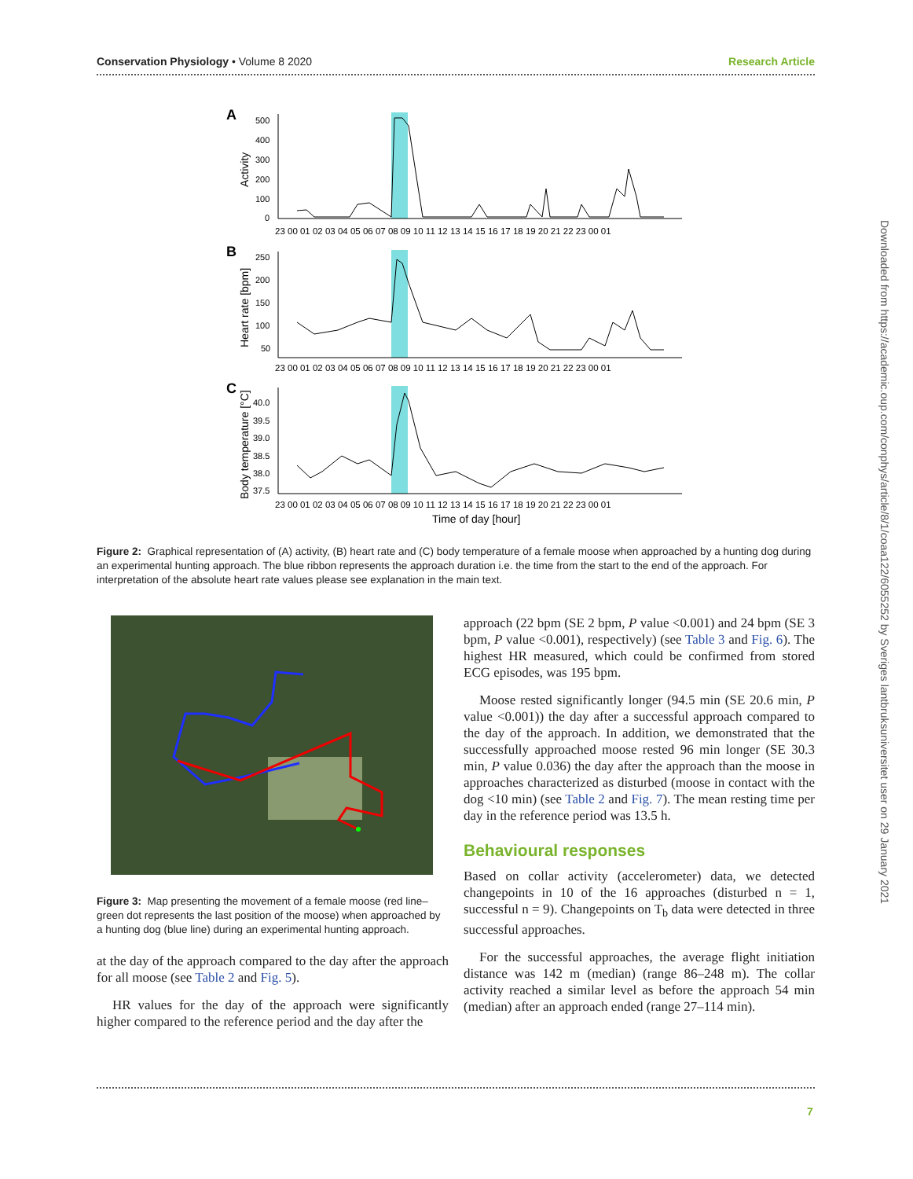Conservation Physiology • Volume 8 2020 Research Article
A
B
C
500
400
300
200
100
0
250
200
150
100
50
40.0
39.5
39.0
38.5
38.0
37.5
23 00 01 02 03 04 05 06 07 08 09 10 11 12 13 14 15 16 17 18 19 20 21 22 23 00 01
23 00 01 02 03 04 05 06 07 08 09 10 11 12 13 14 15 16 17 18 19 20 21 22 23 00 01
23 00 01 02 03 04 05 06 07 08 09 10 11 12 13 14 15 16 17 18 19 20 21 22 23 00 01
Time of day [hour]
Activity
Heart rate [bpm]
Body temperature [°C]
Figure 2: Graphical representation of (A) activity, (B) heart rate and (C) body temperature of a female moose when approached by a hunting dog during an experimental hunting approach. The blue ribbon represents the approach duration i.e. the time from the start to the end of the approach. For interpretation of the absolute heart rate values please see explanation in the main text.
Figure 3: Map presenting the movement of a female moose (red line–green dot represents the last position of the moose) when approached by a hunting dog (blue line) during an experimental hunting approach.
at the day of the approach compared to the day after the approach for all moose (see Table 2 and Fig. 5).
HR values for the day of the approach were significantly higher compared to the reference period and the day after the
approach (22 bpm (SE 2 bpm, P value <0.001) and 24 bpm (SE 3 bpm, P value <0.001), respectively) (see Table 3 and Fig. 6). The highest HR measured, which could be confirmed from stored ECG episodes, was 195 bpm.
Moose rested significantly longer (94.5 min (SE 20.6 min, P value <0.001)) the day after a successful approach compared to the day of the approach. In addition, we demonstrated that the successfully approached moose rested 96 min longer (SE 30.3 min, P value 0.036) the day after the approach than the moose in approaches characterized as disturbed (moose in contact with the dog <10 min) (see Table 2 and Fig. 7). The mean resting time per day in the reference period was 13.5 h.
Behavioural responses
Based on collar activity (accelerometer) data, we detected changepoints in 10 of the 16 approaches (disturbed n = 1, successful n = 9). Changepoints on T<sub>b</sub> data were detected in three successful approaches.
For the successful approaches, the average flight initiation distance was 142 m (median) (range 86–248 m). The collar activity reached a similar level as before the approach 54 min (median) after an approach ended (range 27–114 min).
Downloaded from https://academic.oup.com/conphys/article/8/1/coaa122/6055252 by Sveriges lantbruksuniversitet user on 29 January 2021
7